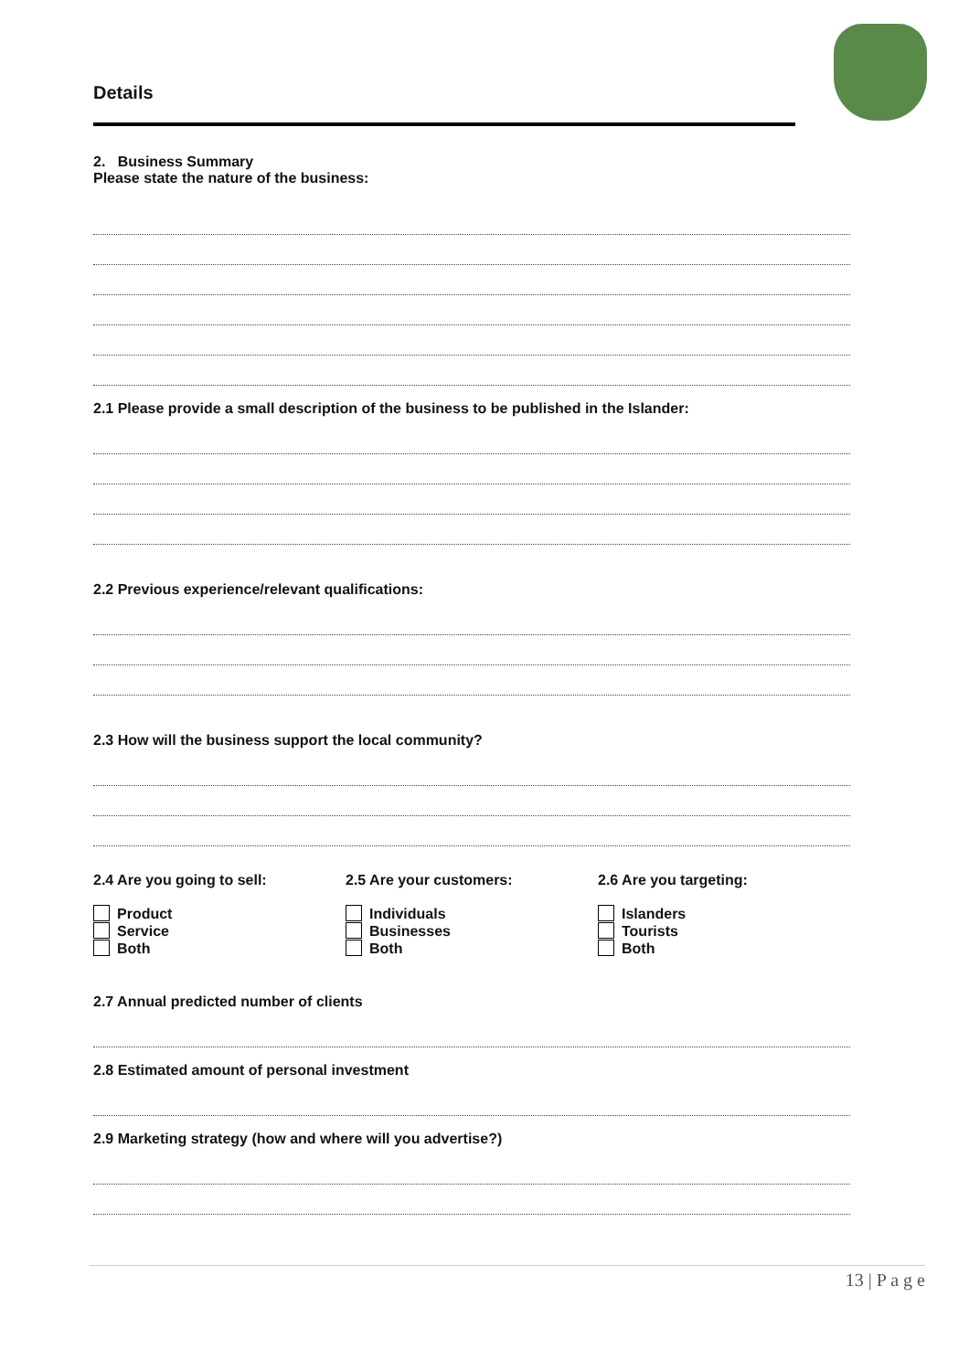Details
2. Business Summary
Please state the nature of the business:
2.1 Please provide a small description of the business to be published in the Islander:
2.2 Previous experience/relevant qualifications:
2.3 How will the business support the local community?
2.4 Are you going to sell:
Product
Service
Both
2.5 Are your customers:
Individuals
Businesses
Both
2.6 Are you targeting:
Islanders
Tourists
Both
2.7 Annual predicted number of clients
2.8 Estimated amount of personal investment
2.9 Marketing strategy (how and where will you advertise?)
13 | P a g e